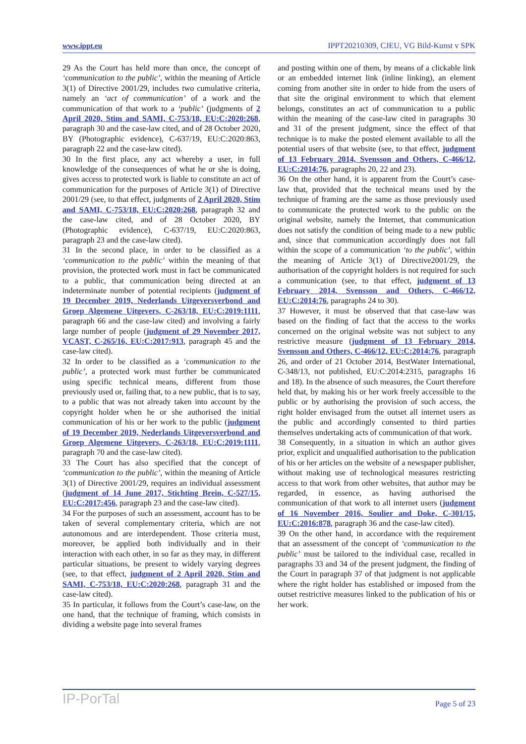www.ippt.eu IPPT20210309, CJEU, VG Bild-Kunst v SPK
29 As the Court has held more than once, the concept of ‘communication to the public’, within the meaning of Article 3(1) of Directive 2001/29, includes two cumulative criteria, namely an ‘act of communication’ of a work and the communication of that work to a ‘public’ (judgments of 2 April 2020, Stim and SAMI, C-753/18, EU:C:2020:268, paragraph 30 and the case-law cited, and of 28 October 2020, BY (Photographic evidence), C-637/19, EU:C:2020:863, paragraph 22 and the case-law cited).
30 In the first place, any act whereby a user, in full knowledge of the consequences of what he or she is doing, gives access to protected work is liable to constitute an act of communication for the purposes of Article 3(1) of Directive 2001/29 (see, to that effect, judgments of 2 April 2020, Stim and SAMI, C-753/18, EU:C:2020:268, paragraph 32 and the case-law cited, and of 28 October 2020, BY (Photographic evidence), C-637/19, EU:C:2020:863, paragraph 23 and the case-law cited).
31 In the second place, in order to be classified as a ‘communication to the public’ within the meaning of that provision, the protected work must in fact be communicated to a public, that communication being directed at an indeterminate number of potential recipients (judgment of 19 December 2019, Nederlands Uitgeversverbond and Groep Algemene Uitgevers, C-263/18, EU:C:2019:1111, paragraph 66 and the case-law cited) and involving a fairly large number of people (judgment of 29 November 2017, VCAST, C-265/16, EU:C:2017:913, paragraph 45 and the case-law cited).
32 In order to be classified as a ‘communication to the public’, a protected work must further be communicated using specific technical means, different from those previously used or, failing that, to a new public, that is to say, to a public that was not already taken into account by the copyright holder when he or she authorised the initial communication of his or her work to the public (judgment of 19 December 2019, Nederlands Uitgeversverbond and Groep Algemene Uitgevers, C-263/18, EU:C:2019:1111, paragraph 70 and the case-law cited).
33 The Court has also specified that the concept of ‘communication to the public’, within the meaning of Article 3(1) of Directive 2001/29, requires an individual assessment (judgment of 14 June 2017, Stichting Brein, C-527/15, EU:C:2017:456, paragraph 23 and the case-law cited).
34 For the purposes of such an assessment, account has to be taken of several complementary criteria, which are not autonomous and are interdependent. Those criteria must, moreover, be applied both individually and in their interaction with each other, in so far as they may, in different particular situations, be present to widely varying degrees (see, to that effect, judgment of 2 April 2020, Stim and SAMI, C-753/18, EU:C:2020:268, paragraph 31 and the case-law cited).
35 In particular, it follows from the Court’s case-law, on the one hand, that the technique of framing, which consists in dividing a website page into several frames
and posting within one of them, by means of a clickable link or an embedded internet link (inline linking), an element coming from another site in order to hide from the users of that site the original environment to which that element belongs, constitutes an act of communication to a public within the meaning of the case-law cited in paragraphs 30 and 31 of the present judgment, since the effect of that technique is to make the posted element available to all the potential users of that website (see, to that effect, judgment of 13 February 2014, Svensson and Others, C-466/12, EU:C:2014:76, paragraphs 20, 22 and 23).
36 On the other hand, it is apparent from the Court’s case-law that, provided that the technical means used by the technique of framing are the same as those previously used to communicate the protected work to the public on the original website, namely the Internet, that communication does not satisfy the condition of being made to a new public and, since that communication accordingly does not fall within the scope of a communication ‘to the public’, within the meaning of Article 3(1) of Directive2001/29, the authorisation of the copyright holders is not required for such a communication (see, to that effect, judgment of 13 February 2014, Svensson and Others, C-466/12, EU:C:2014:76, paragraphs 24 to 30).
37 However, it must be observed that that case-law was based on the finding of fact that the access to the works concerned on the original website was not subject to any restrictive measure (judgment of 13 February 2014, Svensson and Others, C-466/12, EU:C:2014:76, paragraph 26, and order of 21 October 2014, BestWater International, C-348/13, not published, EU:C:2014:2315, paragraphs 16 and 18). In the absence of such measures, the Court therefore held that, by making his or her work freely accessible to the public or by authorising the provision of such access, the right holder envisaged from the outset all internet users as the public and accordingly consented to third parties themselves undertaking acts of communication of that work.
38 Consequently, in a situation in which an author gives prior, explicit and unqualified authorisation to the publication of his or her articles on the website of a newspaper publisher, without making use of technological measures restricting access to that work from other websites, that author may be regarded, in essence, as having authorised the communication of that work to all internet users (judgment of 16 November 2016, Soulier and Doke, C-301/15, EU:C:2016:878, paragraph 36 and the case-law cited).
39 On the other hand, in accordance with the requirement that an assessment of the concept of ‘communication to the public’ must be tailored to the individual case, recalled in paragraphs 33 and 34 of the present judgment, the finding of the Court in paragraph 37 of that judgment is not applicable where the right holder has established or imposed from the outset restrictive measures linked to the publication of his or her work.
IP-PorTal Page 5 of 23